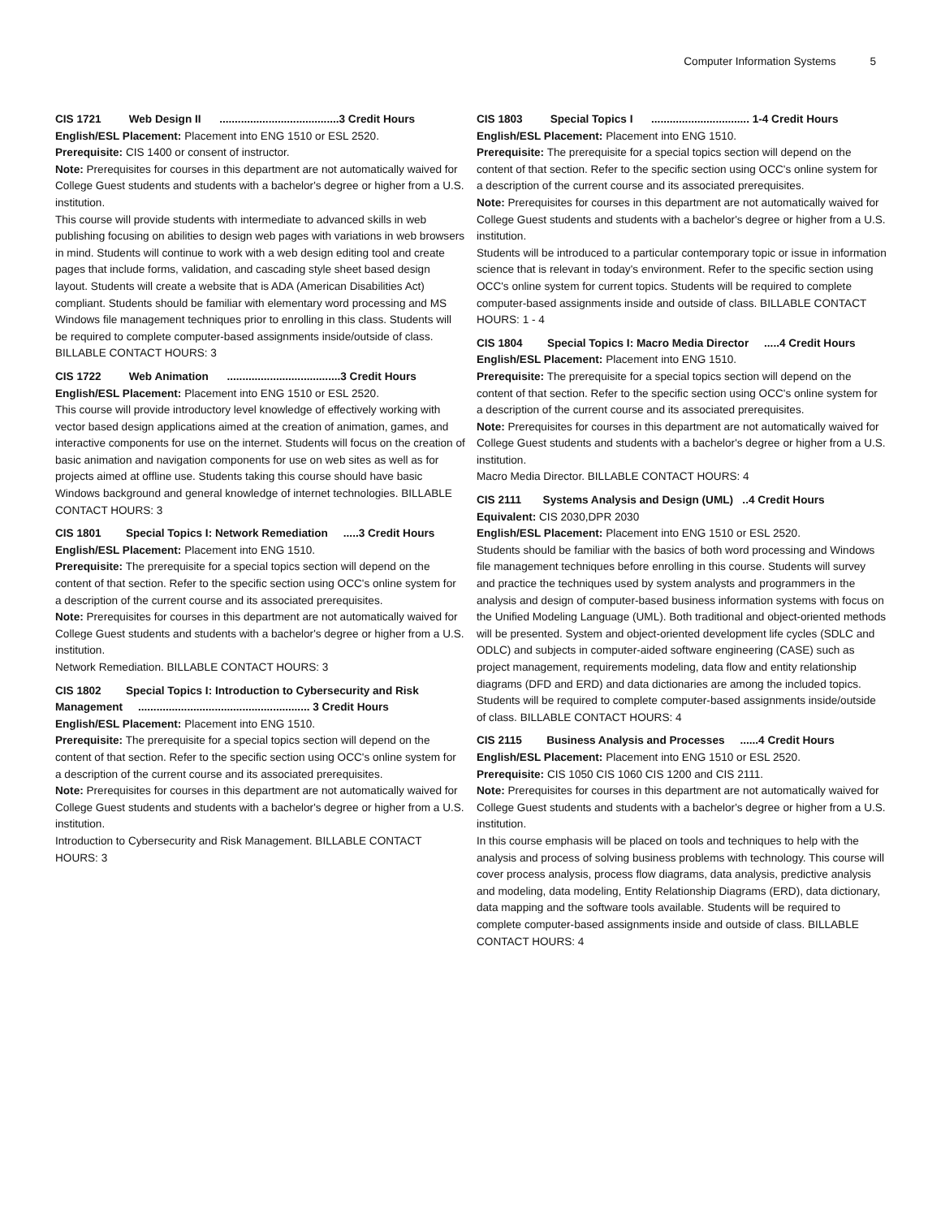Computer Information Systems 5
CIS 1721 Web Design II .......................................3 Credit Hours
English/ESL Placement: Placement into ENG 1510 or ESL 2520.
Prerequisite: CIS 1400 or consent of instructor.
Note: Prerequisites for courses in this department are not automatically waived for College Guest students and students with a bachelor's degree or higher from a U.S. institution.
This course will provide students with intermediate to advanced skills in web publishing focusing on abilities to design web pages with variations in web browsers in mind. Students will continue to work with a web design editing tool and create pages that include forms, validation, and cascading style sheet based design layout. Students will create a website that is ADA (American Disabilities Act) compliant. Students should be familiar with elementary word processing and MS Windows file management techniques prior to enrolling in this class. Students will be required to complete computer-based assignments inside/outside of class. BILLABLE CONTACT HOURS: 3
CIS 1722 Web Animation .....................................3 Credit Hours
English/ESL Placement: Placement into ENG 1510 or ESL 2520.
This course will provide introductory level knowledge of effectively working with vector based design applications aimed at the creation of animation, games, and interactive components for use on the internet. Students will focus on the creation of basic animation and navigation components for use on web sites as well as for projects aimed at offline use. Students taking this course should have basic Windows background and general knowledge of internet technologies. BILLABLE CONTACT HOURS: 3
CIS 1801 Special Topics I: Network Remediation .....3 Credit Hours
English/ESL Placement: Placement into ENG 1510.
Prerequisite: The prerequisite for a special topics section will depend on the content of that section. Refer to the specific section using OCC's online system for a description of the current course and its associated prerequisites.
Note: Prerequisites for courses in this department are not automatically waived for College Guest students and students with a bachelor's degree or higher from a U.S. institution.
Network Remediation. BILLABLE CONTACT HOURS: 3
CIS 1802 Special Topics I: Introduction to Cybersecurity and Risk Management ........................................................ 3 Credit Hours
English/ESL Placement: Placement into ENG 1510.
Prerequisite: The prerequisite for a special topics section will depend on the content of that section. Refer to the specific section using OCC's online system for a description of the current course and its associated prerequisites.
Note: Prerequisites for courses in this department are not automatically waived for College Guest students and students with a bachelor's degree or higher from a U.S. institution.
Introduction to Cybersecurity and Risk Management. BILLABLE CONTACT HOURS: 3
CIS 1803 Special Topics I ................................ 1-4 Credit Hours
English/ESL Placement: Placement into ENG 1510.
Prerequisite: The prerequisite for a special topics section will depend on the content of that section. Refer to the specific section using OCC's online system for a description of the current course and its associated prerequisites.
Note: Prerequisites for courses in this department are not automatically waived for College Guest students and students with a bachelor's degree or higher from a U.S. institution.
Students will be introduced to a particular contemporary topic or issue in information science that is relevant in today's environment. Refer to the specific section using OCC's online system for current topics. Students will be required to complete computer-based assignments inside and outside of class. BILLABLE CONTACT HOURS: 1 - 4
CIS 1804 Special Topics I: Macro Media Director .....4 Credit Hours
English/ESL Placement: Placement into ENG 1510.
Prerequisite: The prerequisite for a special topics section will depend on the content of that section. Refer to the specific section using OCC's online system for a description of the current course and its associated prerequisites.
Note: Prerequisites for courses in this department are not automatically waived for College Guest students and students with a bachelor's degree or higher from a U.S. institution.
Macro Media Director. BILLABLE CONTACT HOURS: 4
CIS 2111 Systems Analysis and Design (UML) ..4 Credit Hours
Equivalent: CIS 2030,DPR 2030
English/ESL Placement: Placement into ENG 1510 or ESL 2520.
Students should be familiar with the basics of both word processing and Windows file management techniques before enrolling in this course. Students will survey and practice the techniques used by system analysts and programmers in the analysis and design of computer-based business information systems with focus on the Unified Modeling Language (UML). Both traditional and object-oriented methods will be presented. System and object-oriented development life cycles (SDLC and ODLC) and subjects in computer-aided software engineering (CASE) such as project management, requirements modeling, data flow and entity relationship diagrams (DFD and ERD) and data dictionaries are among the included topics. Students will be required to complete computer-based assignments inside/outside of class. BILLABLE CONTACT HOURS: 4
CIS 2115 Business Analysis and Processes ......4 Credit Hours
English/ESL Placement: Placement into ENG 1510 or ESL 2520.
Prerequisite: CIS 1050 CIS 1060 CIS 1200 and CIS 2111.
Note: Prerequisites for courses in this department are not automatically waived for College Guest students and students with a bachelor's degree or higher from a U.S. institution.
In this course emphasis will be placed on tools and techniques to help with the analysis and process of solving business problems with technology. This course will cover process analysis, process flow diagrams, data analysis, predictive analysis and modeling, data modeling, Entity Relationship Diagrams (ERD), data dictionary, data mapping and the software tools available. Students will be required to complete computer-based assignments inside and outside of class. BILLABLE CONTACT HOURS: 4